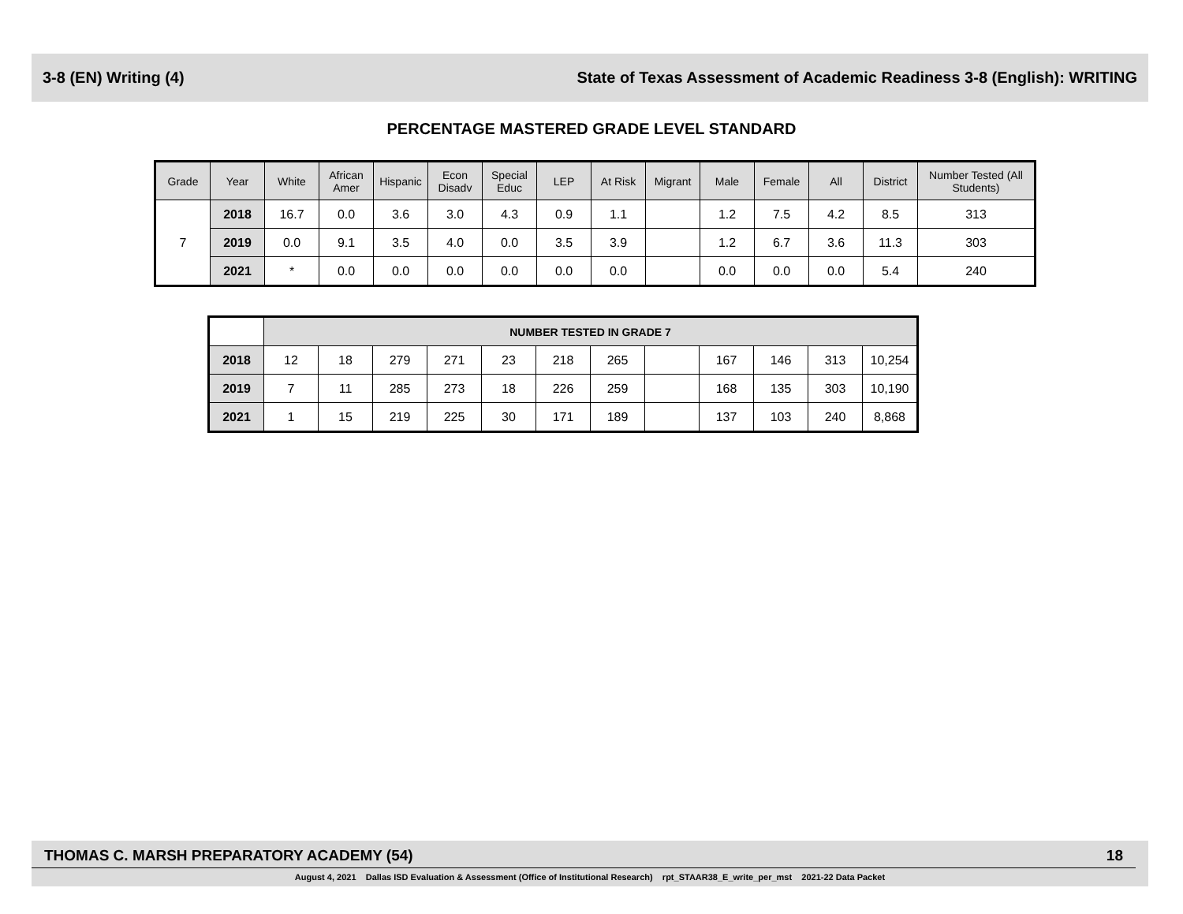3-8 (EN) Writing (4) State of Texas Assessment of Academic Readiness 3-8 (English): WRITING
PERCENTAGE MASTERED GRADE LEVEL STANDARD
| Grade | Year | White | African Amer | Hispanic | Econ Disadv | Special Educ | LEP | At Risk | Migrant | Male | Female | All | District | Number Tested (All Students) |
| --- | --- | --- | --- | --- | --- | --- | --- | --- | --- | --- | --- | --- | --- | --- |
| 7 | 2018 | 16.7 | 0.0 | 3.6 | 3.0 | 4.3 | 0.9 | 1.1 | | 1.2 | 7.5 | 4.2 | 8.5 | 313 |
| | 2019 | 0.0 | 9.1 | 3.5 | 4.0 | 0.0 | 3.5 | 3.9 | | 1.2 | 6.7 | 3.6 | 11.3 | 303 |
| | 2021 | * | 0.0 | 0.0 | 0.0 | 0.0 | 0.0 | 0.0 | | 0.0 | 0.0 | 0.0 | 5.4 | 240 |
| | NUMBER TESTED IN GRADE 7 | | | | | | | | | | | |
| 2018 | 12 | 18 | 279 | 271 | 23 | 218 | 265 | | 167 | 146 | 313 | 10,254 |
| 2019 | 7 | 11 | 285 | 273 | 18 | 226 | 259 | | 168 | 135 | 303 | 10,190 |
| 2021 | 1 | 15 | 219 | 225 | 30 | 171 | 189 | | 137 | 103 | 240 | 8,868 |
THOMAS C. MARSH PREPARATORY ACADEMY (54) 18
August 4, 2021 Dallas ISD Evaluation & Assessment (Office of Institutional Research) rpt_STAAR38_E_write_per_mst 2021-22 Data Packet